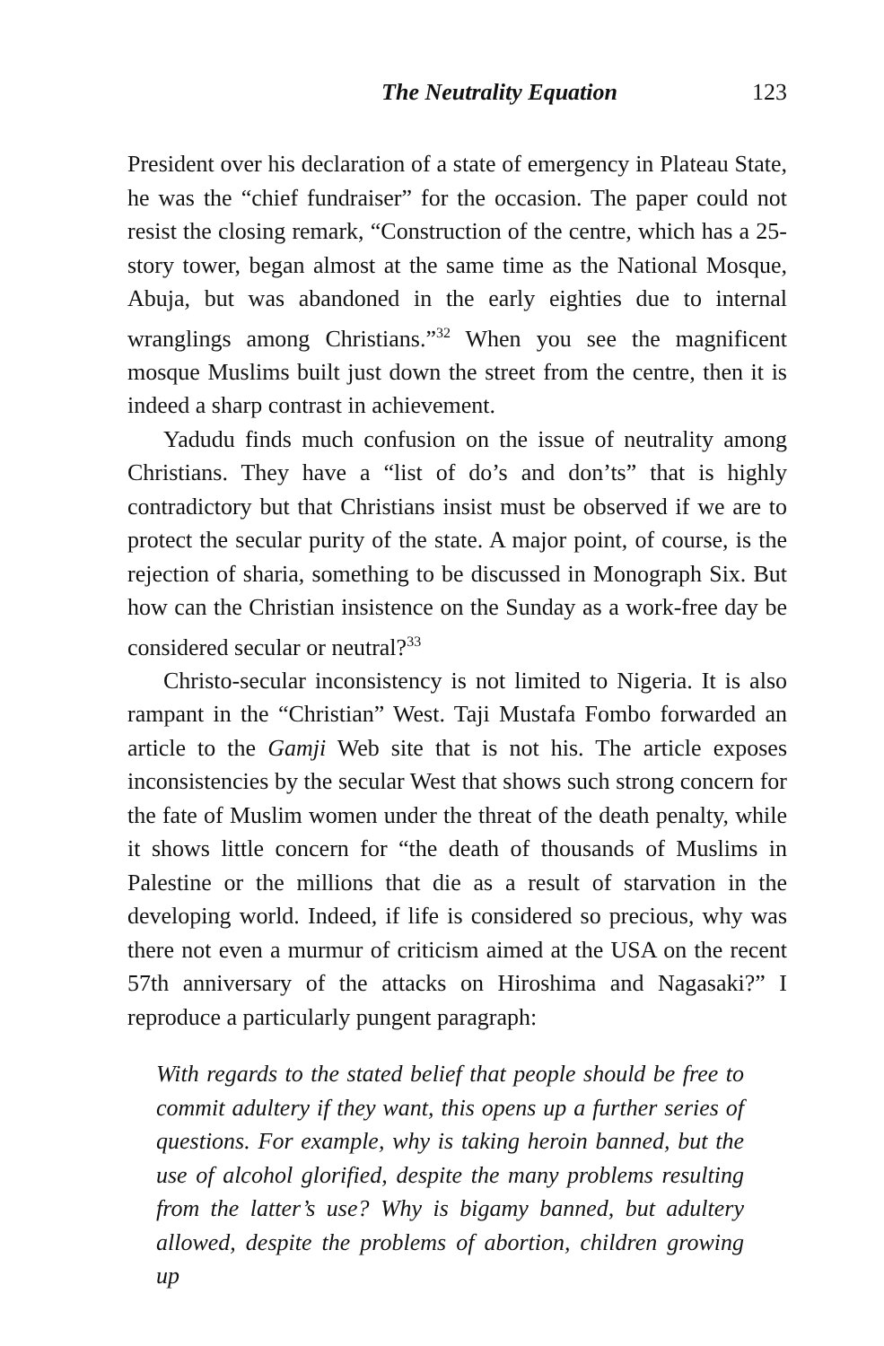The Neutrality Equation 123
President over his declaration of a state of emergency in Plateau State, he was the “chief fundraiser” for the occasion. The paper could not resist the closing remark, “Construction of the centre, which has a 25-story tower, began almost at the same time as the National Mosque, Abuja, but was abandoned in the early eighties due to internal wranglings among Christians.”<sup>32</sup> When you see the magnificent mosque Muslims built just down the street from the centre, then it is indeed a sharp contrast in achievement.
Yadudu finds much confusion on the issue of neutrality among Christians. They have a “list of do’s and don’ts” that is highly contradictory but that Christians insist must be observed if we are to protect the secular purity of the state. A major point, of course, is the rejection of sharia, something to be discussed in Monograph Six. But how can the Christian insistence on the Sunday as a work-free day be considered secular or neutral?<sup>33</sup>
Christo-secular inconsistency is not limited to Nigeria. It is also rampant in the “Christian” West. Taji Mustafa Fombo forwarded an article to the Gamji Web site that is not his. The article exposes inconsistencies by the secular West that shows such strong concern for the fate of Muslim women under the threat of the death penalty, while it shows little concern for “the death of thousands of Muslims in Palestine or the millions that die as a result of starvation in the developing world. Indeed, if life is considered so precious, why was there not even a murmur of criticism aimed at the USA on the recent 57th anniversary of the attacks on Hiroshima and Nagasaki?” I reproduce a particularly pungent paragraph:
With regards to the stated belief that people should be free to commit adultery if they want, this opens up a further series of questions. For example, why is taking heroin banned, but the use of alcohol glorified, despite the many problems resulting from the latter’s use? Why is bigamy banned, but adultery allowed, despite the problems of abortion, children growing up